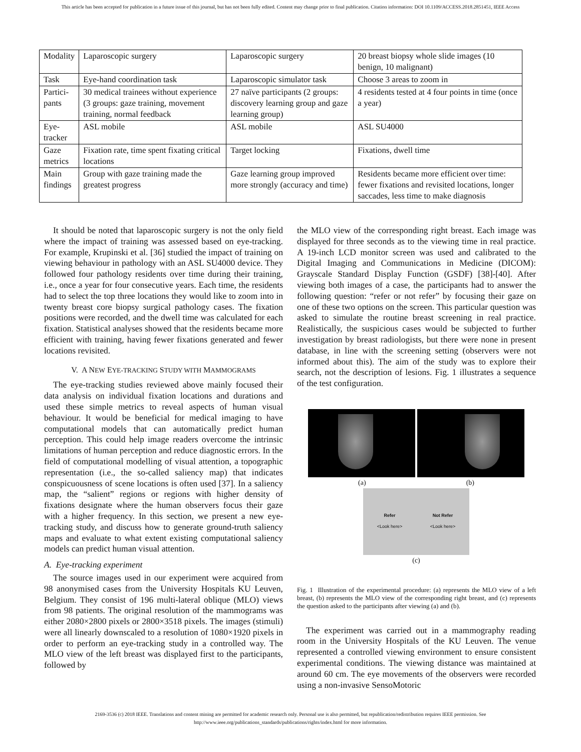This article has been accepted for publication in a future issue of this journal, but has not been fully edited. Content may change prior to final publication. Citation information: DOI 10.1109/ACCESS.2018.2851451, IEEE Access
| Modality | Laparoscopic surgery | Laparoscopic surgery | 20 breast biopsy whole slide images (10 benign, 10 malignant) |
| Task | Eye-hand coordination task | Laparoscopic simulator task | Choose 3 areas to zoom in |
| Partici- pants | 30 medical trainees without experience (3 groups: gaze training, movement training, normal feedback | 27 naïve participants (2 groups: discovery learning group and gaze learning group) | 4 residents tested at 4 four points in time (once a year) |
| Eye- tracker | ASL mobile | ASL mobile | ASL SU4000 |
| Gaze metrics | Fixation rate, time spent fixating critical locations | Target locking | Fixations, dwell time |
| Main findings | Group with gaze training made the greatest progress | Gaze learning group improved more strongly (accuracy and time) | Residents became more efficient over time: fewer fixations and revisited locations, longer saccades, less time to make diagnosis |
It should be noted that laparoscopic surgery is not the only field where the impact of training was assessed based on eye-tracking. For example, Krupinski et al. [36] studied the impact of training on viewing behaviour in pathology with an ASL SU4000 device. They followed four pathology residents over time during their training, i.e., once a year for four consecutive years. Each time, the residents had to select the top three locations they would like to zoom into in twenty breast core biopsy surgical pathology cases. The fixation positions were recorded, and the dwell time was calculated for each fixation. Statistical analyses showed that the residents became more efficient with training, having fewer fixations generated and fewer locations revisited.
V. A NEW EYE-TRACKING STUDY WITH MAMMOGRAMS
The eye-tracking studies reviewed above mainly focused their data analysis on individual fixation locations and durations and used these simple metrics to reveal aspects of human visual behaviour. It would be beneficial for medical imaging to have computational models that can automatically predict human perception. This could help image readers overcome the intrinsic limitations of human perception and reduce diagnostic errors. In the field of computational modelling of visual attention, a topographic representation (i.e., the so-called saliency map) that indicates conspicuousness of scene locations is often used [37]. In a saliency map, the “salient” regions or regions with higher density of fixations designate where the human observers focus their gaze with a higher frequency. In this section, we present a new eye-tracking study, and discuss how to generate ground-truth saliency maps and evaluate to what extent existing computational saliency models can predict human visual attention.
A. Eye-tracking experiment
The source images used in our experiment were acquired from 98 anonymised cases from the University Hospitals KU Leuven, Belgium. They consist of 196 multi-lateral oblique (MLO) views from 98 patients. The original resolution of the mammograms was either 2080×2800 pixels or 2800×3518 pixels. The images (stimuli) were all linearly downscaled to a resolution of 1080×1920 pixels in order to perform an eye-tracking study in a controlled way. The MLO view of the left breast was displayed first to the participants, followed by
the MLO view of the corresponding right breast. Each image was displayed for three seconds as to the viewing time in real practice. A 19-inch LCD monitor screen was used and calibrated to the Digital Imaging and Communications in Medicine (DICOM): Grayscale Standard Display Function (GSDF) [38]-[40]. After viewing both images of a case, the participants had to answer the following question: “refer or not refer” by focusing their gaze on one of these two options on the screen. This particular question was asked to simulate the routine breast screening in real practice. Realistically, the suspicious cases would be subjected to further investigation by breast radiologists, but there were none in present database, in line with the screening setting (observers were not informed about this). The aim of the study was to explore their search, not the description of lesions. Fig. 1 illustrates a sequence of the test configuration.
(a) (b)
Refer
<Look here>
Not Refer
<Look here>
(c)
Fig. 1 Illustration of the experimental procedure: (a) represents the MLO view of a left breast, (b) represents the MLO view of the corresponding right breast, and (c) represents the question asked to the participants after viewing (a) and (b).
The experiment was carried out in a mammography reading room in the University Hospitals of the KU Leuven. The venue represented a controlled viewing environment to ensure consistent experimental conditions. The viewing distance was maintained at around 60 cm. The eye movements of the observers were recorded using a non-invasive SensoMotoric
2169-3536 (c) 2018 IEEE. Translations and content mining are permitted for academic research only. Personal use is also permitted, but republication/redistribution requires IEEE permission. See
http://www.ieee.org/publications_standards/publications/rights/index.html for more information.